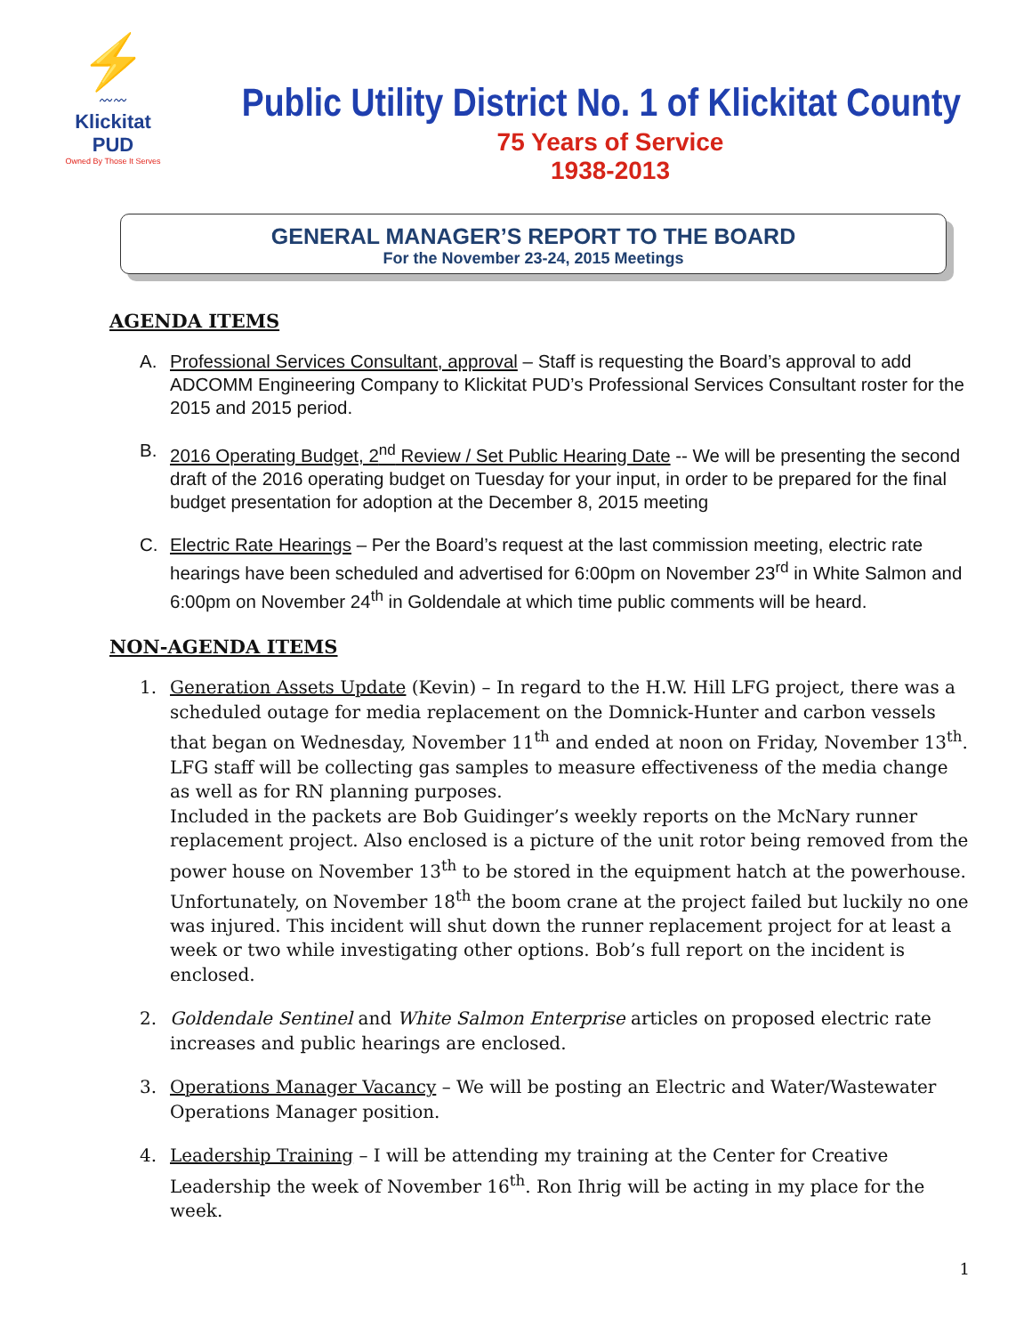⚡
〰〰
Klickitat PUD
Owned By Those It Serves
Public Utility District No. 1 of Klickitat County
75 Years of Service
1938-2013
GENERAL MANAGER’S REPORT TO THE BOARD
For the November 23-24, 2015 Meetings
AGENDA ITEMS
A. Professional Services Consultant, approval – Staff is requesting the Board’s approval to add ADCOMM Engineering Company to Klickitat PUD’s Professional Services Consultant roster for the 2015 and 2015 period.
B. 2016 Operating Budget, 2<sup>nd</sup> Review / Set Public Hearing Date -- We will be presenting the second draft of the 2016 operating budget on Tuesday for your input, in order to be prepared for the final budget presentation for adoption at the December 8, 2015 meeting
C. Electric Rate Hearings – Per the Board’s request at the last commission meeting, electric rate hearings have been scheduled and advertised for 6:00pm on November 23<sup>rd</sup> in White Salmon and 6:00pm on November 24<sup>th</sup> in Goldendale at which time public comments will be heard.
NON-AGENDA ITEMS
1. Generation Assets Update (Kevin) – In regard to the H.W. Hill LFG project, there was a scheduled outage for media replacement on the Domnick-Hunter and carbon vessels that began on Wednesday, November 11<sup>th</sup> and ended at noon on Friday, November 13<sup>th</sup>. LFG staff will be collecting gas samples to measure effectiveness of the media change as well as for RN planning purposes.
Included in the packets are Bob Guidinger’s weekly reports on the McNary runner replacement project. Also enclosed is a picture of the unit rotor being removed from the power house on November 13<sup>th</sup> to be stored in the equipment hatch at the powerhouse. Unfortunately, on November 18<sup>th</sup> the boom crane at the project failed but luckily no one was injured. This incident will shut down the runner replacement project for at least a week or two while investigating other options. Bob’s full report on the incident is enclosed.
2. Goldendale Sentinel and White Salmon Enterprise articles on proposed electric rate increases and public hearings are enclosed.
3. Operations Manager Vacancy – We will be posting an Electric and Water/Wastewater Operations Manager position.
4. Leadership Training – I will be attending my training at the Center for Creative Leadership the week of November 16<sup>th</sup>. Ron Ihrig will be acting in my place for the week.
1